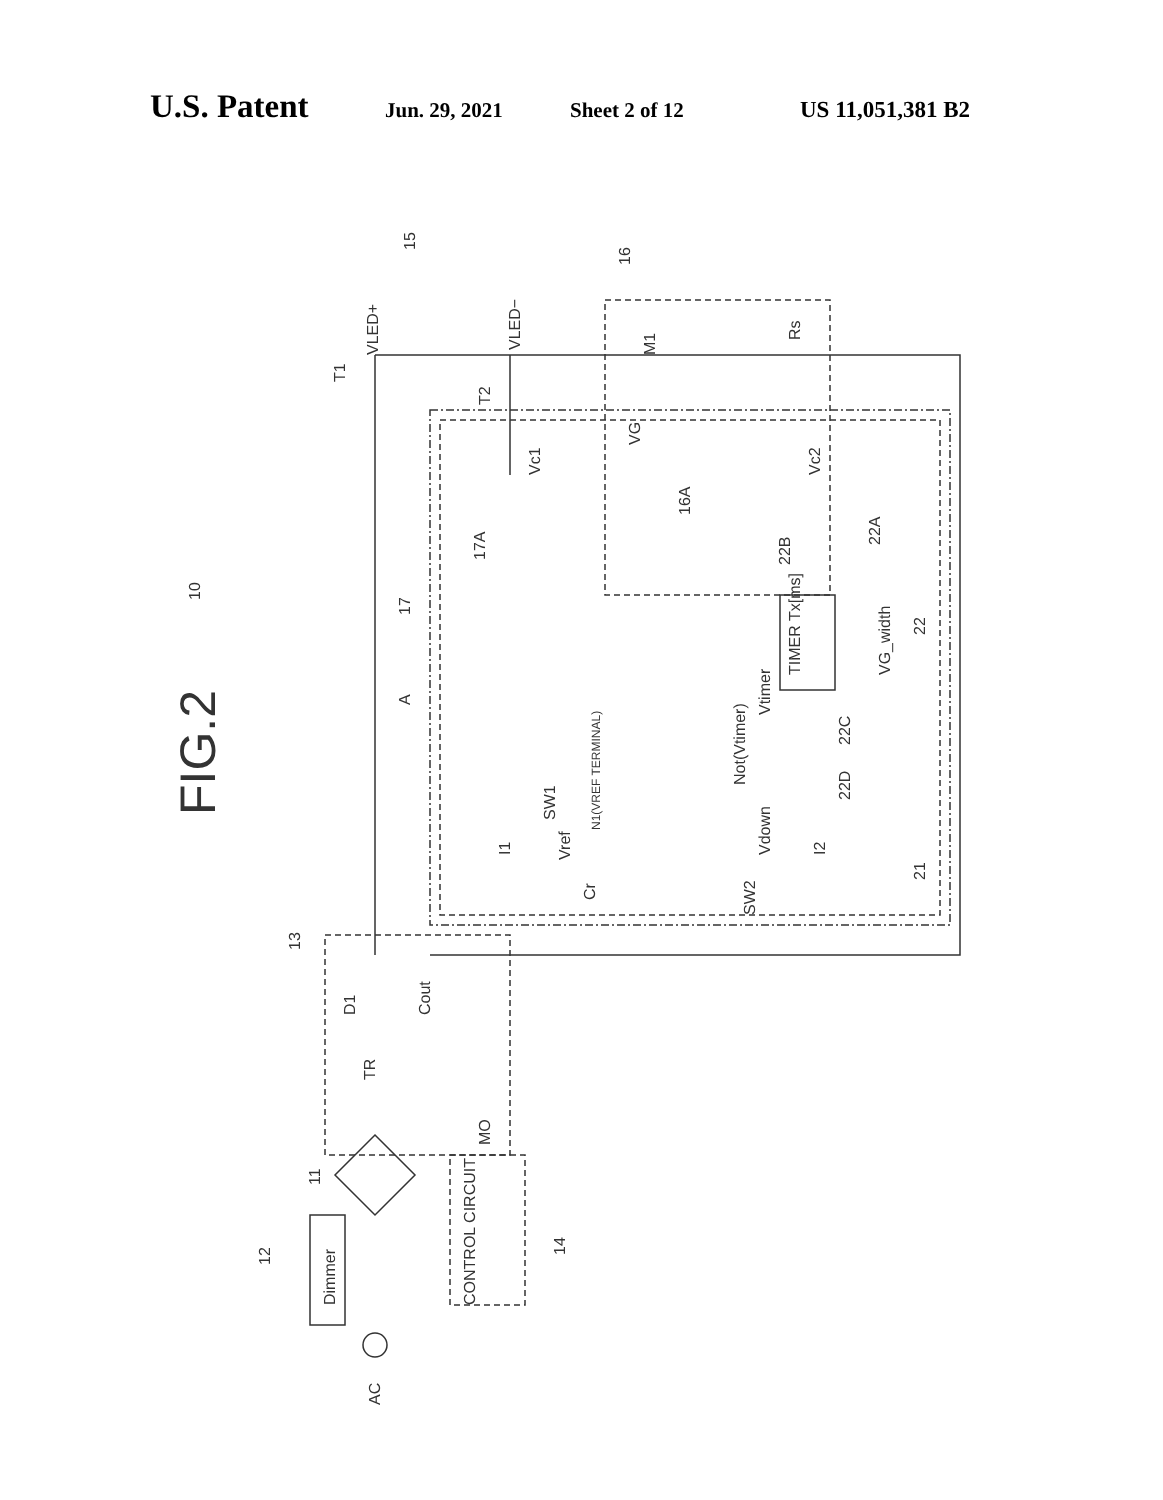U.S. Patent Jun. 29, 2021 Sheet 2 of 12 US 11,051,381 B2
FIG.2
10
T1
VLED+
15
VLED−
T2
16
M1
Rs
VG
Vc1
Vc2
17A
16A
22A
22B
TIMER Tx[ms]
VG_width
22
17
A
Vtimer
Not(Vtimer)
22C
22D
SW1
Vref
N1(VREF TERMINAL)
Vdown
I1
I2
Cr
SW2
21
13
D1
Cout
TR
MO
11
12
Dimmer
CONTROL CIRCUIT
14
AC